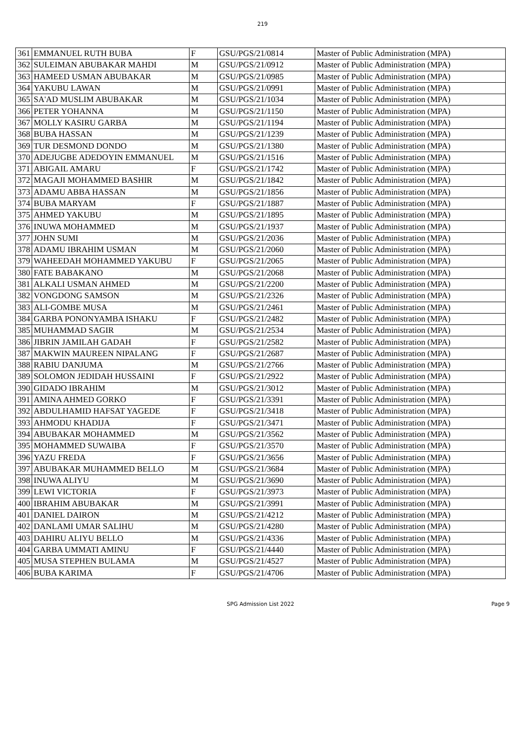219
| 361 | EMMANUEL RUTH BUBA | F | GSU/PGS/21/0814 | Master of Public Administration (MPA) |
| 362 | SULEIMAN ABUBAKAR MAHDI | M | GSU/PGS/21/0912 | Master of Public Administration (MPA) |
| 363 | HAMEED USMAN ABUBAKAR | M | GSU/PGS/21/0985 | Master of Public Administration (MPA) |
| 364 | YAKUBU LAWAN | M | GSU/PGS/21/0991 | Master of Public Administration (MPA) |
| 365 | SA'AD MUSLIM ABUBAKAR | M | GSU/PGS/21/1034 | Master of Public Administration (MPA) |
| 366 | PETER YOHANNA | M | GSU/PGS/21/1150 | Master of Public Administration (MPA) |
| 367 | MOLLY KASIRU GARBA | M | GSU/PGS/21/1194 | Master of Public Administration (MPA) |
| 368 | BUBA HASSAN | M | GSU/PGS/21/1239 | Master of Public Administration (MPA) |
| 369 | TUR DESMOND DONDO | M | GSU/PGS/21/1380 | Master of Public Administration (MPA) |
| 370 | ADEJUGBE ADEDOYIN EMMANUEL | M | GSU/PGS/21/1516 | Master of Public Administration (MPA) |
| 371 | ABIGAIL AMARU | F | GSU/PGS/21/1742 | Master of Public Administration (MPA) |
| 372 | MAGAJI MOHAMMED BASHIR | M | GSU/PGS/21/1842 | Master of Public Administration (MPA) |
| 373 | ADAMU ABBA HASSAN | M | GSU/PGS/21/1856 | Master of Public Administration (MPA) |
| 374 | BUBA MARYAM | F | GSU/PGS/21/1887 | Master of Public Administration (MPA) |
| 375 | AHMED YAKUBU | M | GSU/PGS/21/1895 | Master of Public Administration (MPA) |
| 376 | INUWA MOHAMMED | M | GSU/PGS/21/1937 | Master of Public Administration (MPA) |
| 377 | JOHN SUMI | M | GSU/PGS/21/2036 | Master of Public Administration (MPA) |
| 378 | ADAMU IBRAHIM USMAN | M | GSU/PGS/21/2060 | Master of Public Administration (MPA) |
| 379 | WAHEEDAH MOHAMMED YAKUBU | F | GSU/PGS/21/2065 | Master of Public Administration (MPA) |
| 380 | FATE BABAKANO | M | GSU/PGS/21/2068 | Master of Public Administration (MPA) |
| 381 | ALKALI USMAN AHMED | M | GSU/PGS/21/2200 | Master of Public Administration (MPA) |
| 382 | VONGDONG SAMSON | M | GSU/PGS/21/2326 | Master of Public Administration (MPA) |
| 383 | ALI-GOMBE MUSA | M | GSU/PGS/21/2461 | Master of Public Administration (MPA) |
| 384 | GARBA PONONYAMBA ISHAKU | F | GSU/PGS/21/2482 | Master of Public Administration (MPA) |
| 385 | MUHAMMAD SAGIR | M | GSU/PGS/21/2534 | Master of Public Administration (MPA) |
| 386 | JIBRIN JAMILAH GADAH | F | GSU/PGS/21/2582 | Master of Public Administration (MPA) |
| 387 | MAKWIN MAUREEN NIPALANG | F | GSU/PGS/21/2687 | Master of Public Administration (MPA) |
| 388 | RABIU DANJUMA | M | GSU/PGS/21/2766 | Master of Public Administration (MPA) |
| 389 | SOLOMON JEDIDAH HUSSAINI | F | GSU/PGS/21/2922 | Master of Public Administration (MPA) |
| 390 | GIDADO IBRAHIM | M | GSU/PGS/21/3012 | Master of Public Administration (MPA) |
| 391 | AMINA AHMED GORKO | F | GSU/PGS/21/3391 | Master of Public Administration (MPA) |
| 392 | ABDULHAMID HAFSAT YAGEDE | F | GSU/PGS/21/3418 | Master of Public Administration (MPA) |
| 393 | AHMODU KHADIJA | F | GSU/PGS/21/3471 | Master of Public Administration (MPA) |
| 394 | ABUBAKAR MOHAMMED | M | GSU/PGS/21/3562 | Master of Public Administration (MPA) |
| 395 | MOHAMMED SUWAIBA | F | GSU/PGS/21/3570 | Master of Public Administration (MPA) |
| 396 | YAZU FREDA | F | GSU/PGS/21/3656 | Master of Public Administration (MPA) |
| 397 | ABUBAKAR MUHAMMED BELLO | M | GSU/PGS/21/3684 | Master of Public Administration (MPA) |
| 398 | INUWA ALIYU | M | GSU/PGS/21/3690 | Master of Public Administration (MPA) |
| 399 | LEWI VICTORIA | F | GSU/PGS/21/3973 | Master of Public Administration (MPA) |
| 400 | IBRAHIM ABUBAKAR | M | GSU/PGS/21/3991 | Master of Public Administration (MPA) |
| 401 | DANIEL DAIRON | M | GSU/PGS/21/4212 | Master of Public Administration (MPA) |
| 402 | DANLAMI UMAR SALIHU | M | GSU/PGS/21/4280 | Master of Public Administration (MPA) |
| 403 | DAHIRU ALIYU BELLO | M | GSU/PGS/21/4336 | Master of Public Administration (MPA) |
| 404 | GARBA UMMATI AMINU | F | GSU/PGS/21/4440 | Master of Public Administration (MPA) |
| 405 | MUSA STEPHEN BULAMA | M | GSU/PGS/21/4527 | Master of Public Administration (MPA) |
| 406 | BUBA KARIMA | F | GSU/PGS/21/4706 | Master of Public Administration (MPA) |
SPG Admission List 2022 Page 9